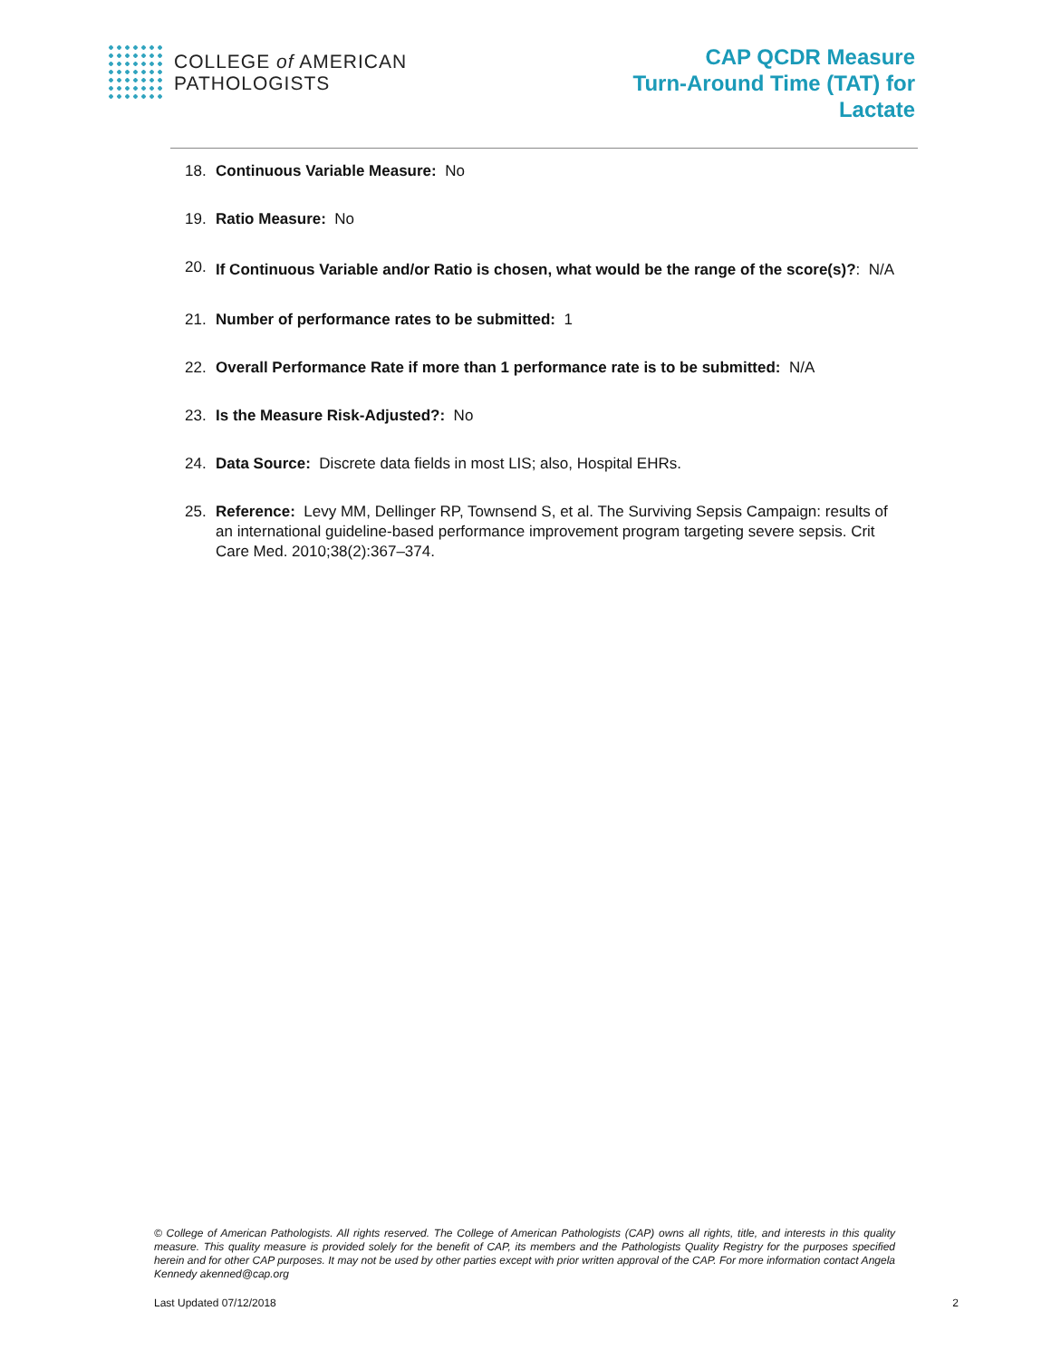COLLEGE of AMERICAN
PATHOLOGISTS
CAP QCDR Measure
Turn-Around Time (TAT) for
Lactate
18. Continuous Variable Measure: No
19. Ratio Measure: No
20. If Continuous Variable and/or Ratio is chosen, what would be the range of the score(s)?: N/A
21. Number of performance rates to be submitted: 1
22. Overall Performance Rate if more than 1 performance rate is to be submitted: N/A
23. Is the Measure Risk-Adjusted?: No
24. Data Source: Discrete data fields in most LIS; also, Hospital EHRs.
25. Reference: Levy MM, Dellinger RP, Townsend S, et al. The Surviving Sepsis Campaign: results of an international guideline-based performance improvement program targeting severe sepsis. Crit Care Med. 2010;38(2):367–374.
© College of American Pathologists. All rights reserved. The College of American Pathologists (CAP) owns all rights, title, and interests in this quality measure. This quality measure is provided solely for the benefit of CAP, its members and the Pathologists Quality Registry for the purposes specified herein and for other CAP purposes. It may not be used by other parties except with prior written approval of the CAP. For more information contact Angela Kennedy akenned@cap.org
Last Updated 07/12/2018 2